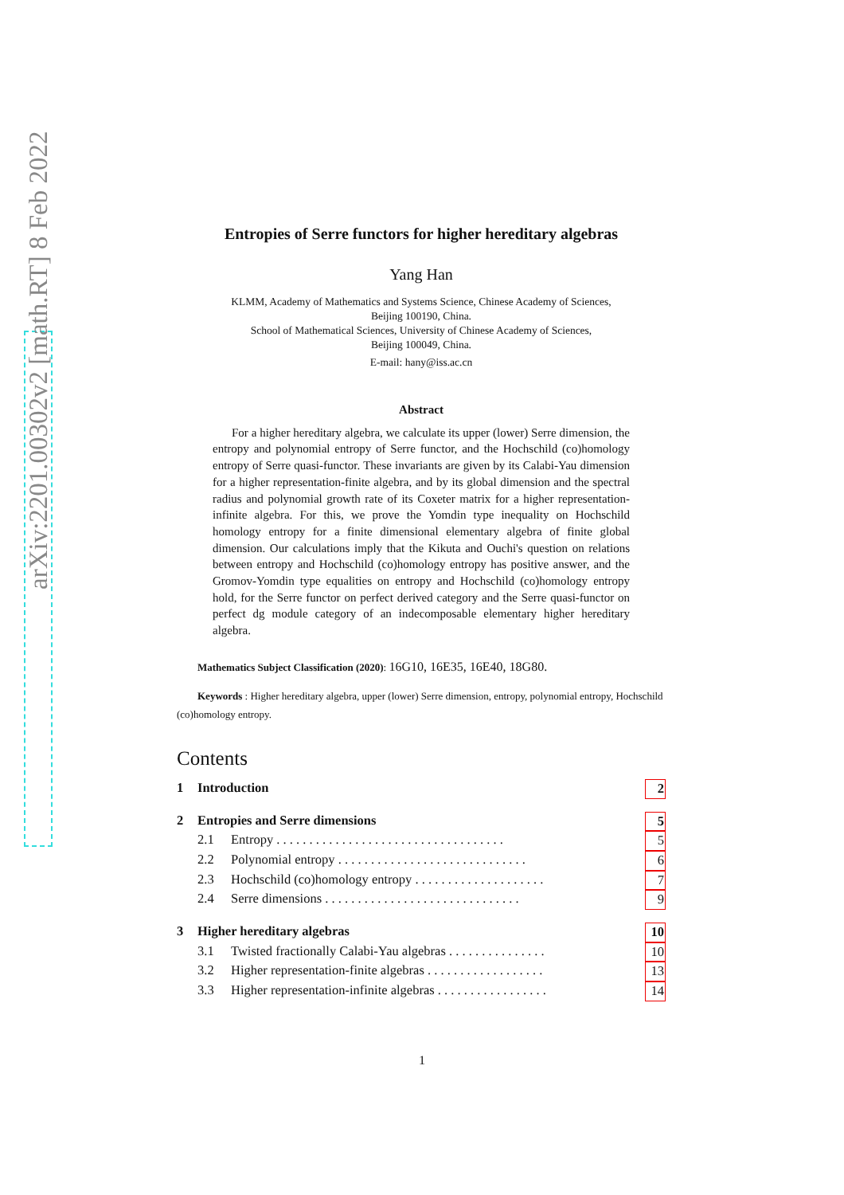arXiv:2201.00302v2 [math.RT] 8 Feb 2022
Entropies of Serre functors for higher hereditary algebras
Yang Han
KLMM, Academy of Mathematics and Systems Science, Chinese Academy of Sciences,
Beijing 100190, China.
School of Mathematical Sciences, University of Chinese Academy of Sciences,
Beijing 100049, China.
E-mail: hany@iss.ac.cn
Abstract
For a higher hereditary algebra, we calculate its upper (lower) Serre dimension, the entropy and polynomial entropy of Serre functor, and the Hochschild (co)homology entropy of Serre quasi-functor. These invariants are given by its Calabi-Yau dimension for a higher representation-finite algebra, and by its global dimension and the spectral radius and polynomial growth rate of its Coxeter matrix for a higher representation-infinite algebra. For this, we prove the Yomdin type inequality on Hochschild homology entropy for a finite dimensional elementary algebra of finite global dimension. Our calculations imply that the Kikuta and Ouchi's question on relations between entropy and Hochschild (co)homology entropy has positive answer, and the Gromov-Yomdin type equalities on entropy and Hochschild (co)homology entropy hold, for the Serre functor on perfect derived category and the Serre quasi-functor on perfect dg module category of an indecomposable elementary higher hereditary algebra.
Mathematics Subject Classification (2020): 16G10, 16E35, 16E40, 18G80.
Keywords : Higher hereditary algebra, upper (lower) Serre dimension, entropy, polynomial entropy, Hochschild (co)homology entropy.
Contents
1 Introduction 2
2 Entropies and Serre dimensions 5
2.1 Entropy . . . . . . . . . . . . . . . . . . . . . . . . . . . . . . . . . . . 5
2.2 Polynomial entropy . . . . . . . . . . . . . . . . . . . . . . . . . . . . . 6
2.3 Hochschild (co)homology entropy . . . . . . . . . . . . . . . . . . . . 7
2.4 Serre dimensions . . . . . . . . . . . . . . . . . . . . . . . . . . . . . . 9
3 Higher hereditary algebras 10
3.1 Twisted fractionally Calabi-Yau algebras . . . . . . . . . . . . . . . 10
3.2 Higher representation-finite algebras . . . . . . . . . . . . . . . . . . 13
3.3 Higher representation-infinite algebras . . . . . . . . . . . . . . . . . 14
1